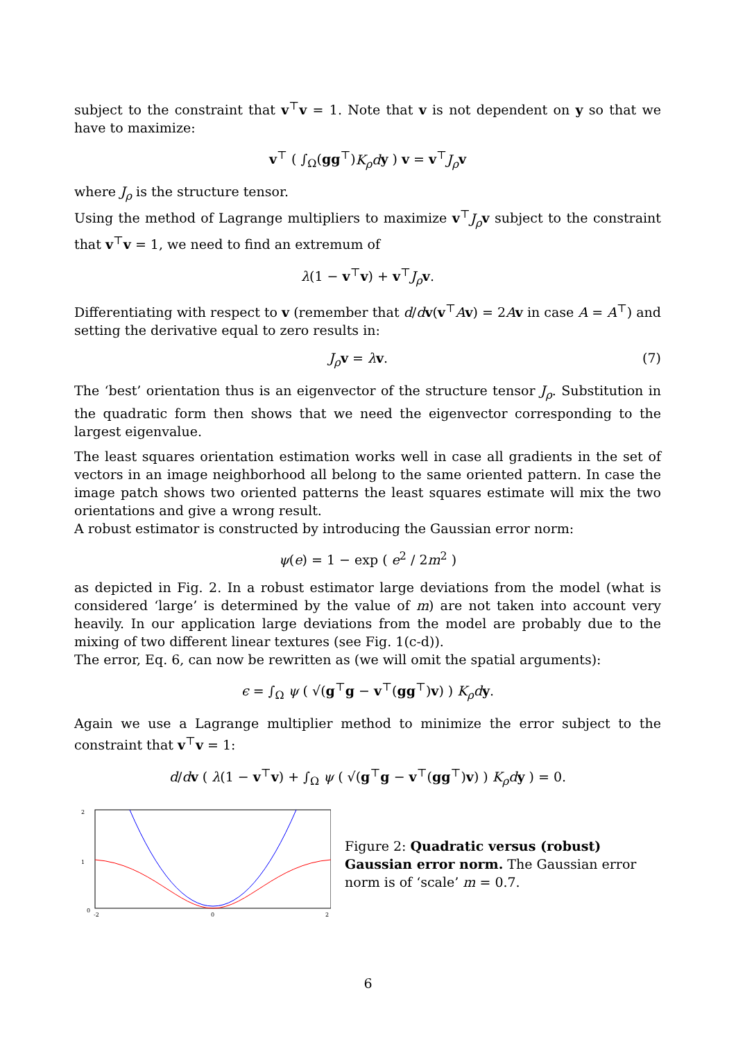subject to the constraint that v<sup>⊤</sup>v = 1. Note that v is not dependent on y so that we have to maximize:
v<sup>⊤</sup> ( ∫<sub>Ω</sub>(gg<sup>⊤</sup>)K<sub>ρ</sub>d y ) v = v<sup>⊤</sup>J<sub>ρ</sub> v
where J<sub>ρ</sub> is the structure tensor.
Using the method of Lagrange multipliers to maximize v<sup>⊤</sup>J<sub>ρ</sub> v subject to the constraint that v<sup>⊤</sup>v = 1, we need to find an extremum of
λ(1 − v<sup>⊤</sup>v) + v<sup>⊤</sup>J<sub>ρ</sub> v.
Differentiating with respect to v (remember that d/dv(v<sup>⊤</sup>Av) = 2Av in case A = A<sup>⊤</sup>) and setting the derivative equal to zero results in:
J<sub>ρ</sub> v = λv. (7)
The ‘best’ orientation thus is an eigenvector of the structure tensor J<sub>ρ</sub>. Substitution in the quadratic form then shows that we need the eigenvector corresponding to the largest eigenvalue.
The least squares orientation estimation works well in case all gradients in the set of vectors in an image neighborhood all belong to the same oriented pattern. In case the image patch shows two oriented patterns the least squares estimate will mix the two orientations and give a wrong result.
A robust estimator is constructed by introducing the Gaussian error norm:
ψ(e) = 1 − exp ( e<sup>2</sup> / 2m<sup>2</sup> )
as depicted in Fig. 2. In a robust estimator large deviations from the model (what is considered ‘large’ is determined by the value of m) are not taken into account very heavily. In our application large deviations from the model are probably due to the mixing of two different linear textures (see Fig. 1(c-d)).
The error, Eq. 6, can now be rewritten as (we will omit the spatial arguments):
ϵ = ∫<sub>Ω</sub> ψ ( √(g<sup>⊤</sup>g − v<sup>⊤</sup>(gg<sup>⊤</sup>)v) ) K<sub>ρ</sub>d y.
Again we use a Lagrange multiplier method to minimize the error subject to the constraint that v<sup>⊤</sup>v = 1:
d/dv ( λ(1 − v<sup>⊤</sup>v) + ∫<sub>Ω</sub> ψ ( √(g<sup>⊤</sup>g − v<sup>⊤</sup>(gg<sup>⊤</sup>)v) ) K<sub>ρ</sub>d y ) = 0.
0
1
2
-2
0
2
Figure 2: Quadratic versus (robust) Gaussian error norm. The Gaussian error norm is of ‘scale’ m = 0.7.
6